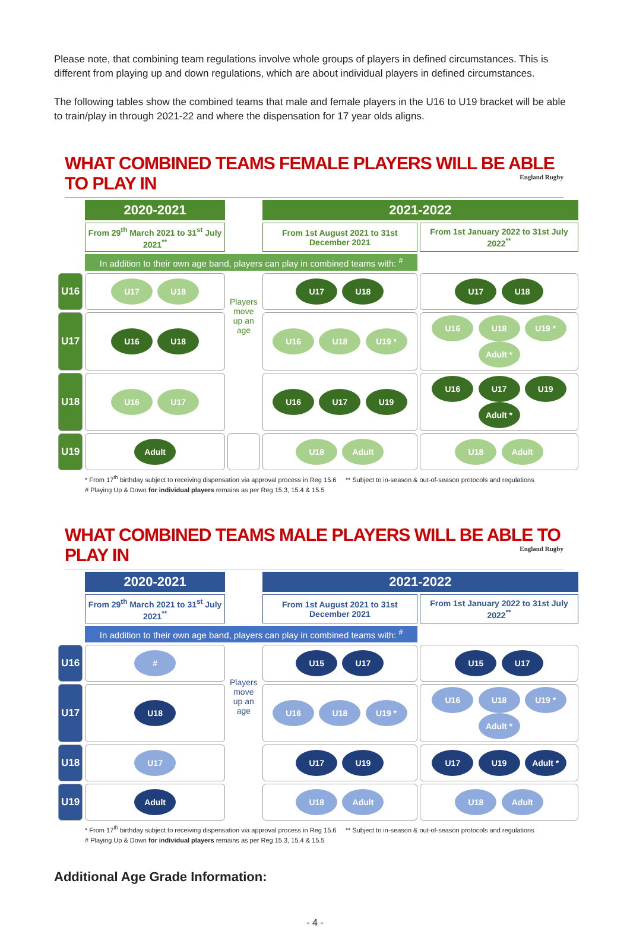Please note, that combining team regulations involve whole groups of players in defined circumstances. This is different from playing up and down regulations, which are about individual players in defined circumstances.
The following tables show the combined teams that male and female players in the U16 to U19 bracket will be able to train/play in through 2021-22 and where the dispensation for 17 year olds aligns.
WHAT COMBINED TEAMS FEMALE PLAYERS WILL BE ABLE TO PLAY IN England Rugby
| | 2020-2021 | Players move up an age | 2021-2022 | |
| | From 29<sup>th</sup> March 2021 to 31<sup>st</sup> July 2021<sup>**</sup> | | From 1st August 2021 to 31st December 2021 | From 1st January 2022 to 31st July 2022<sup>**</sup> |
| | In addition to their own age band, players can play in combined teams with: <sup>#</sup> | | | |
| U16 | U17 U18 | | U17 U18 | U17 U18 |
| U17 | U16 U18 | | U16 U18 U19 * | U16 U18 U19 * Adult * |
| U18 | U16 U17 | | U16 U17 U19 | U16 U17 U19 Adult * |
| U19 | Adult | | U18 Adult | U18 Adult |
* From 17<sup>th</sup> birthday subject to receiving dispensation via approval process in Reg 15.6 ** Subject to in-season & out-of-season protocols and regulations
# Playing Up & Down for individual players remains as per Reg 15.3, 15.4 & 15.5
WHAT COMBINED TEAMS MALE PLAYERS WILL BE ABLE TO PLAY IN England Rugby
| | 2020-2021 | Players move up an age | 2021-2022 | |
| | From 29<sup>th</sup> March 2021 to 31<sup>st</sup> July 2021<sup>**</sup> | | From 1st August 2021 to 31st December 2021 | From 1st January 2022 to 31st July 2022<sup>**</sup> |
| | In addition to their own age band, players can play in combined teams with: <sup>#</sup> | | | |
| U16 | # | | U15 U17 | U15 U17 |
| U17 | U18 | | U16 U18 U19 * | U16 U18 U19 * Adult * |
| U18 | U17 | | U17 U19 | U17 U19 Adult * |
| U19 | Adult | | U18 Adult | U18 Adult |
* From 17<sup>th</sup> birthday subject to receiving dispensation via approval process in Reg 15.6 ** Subject to in-season & out-of-season protocols and regulations
# Playing Up & Down for individual players remains as per Reg 15.3, 15.4 & 15.5
Additional Age Grade Information:
- 4 -